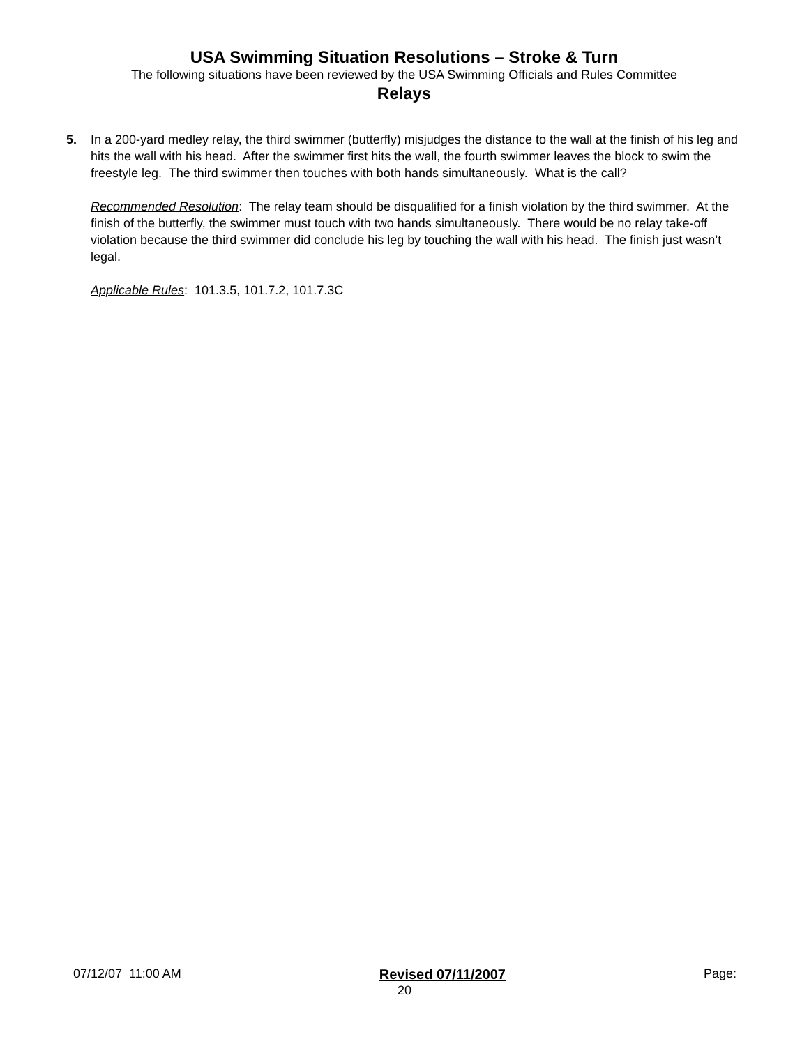USA Swimming Situation Resolutions – Stroke & Turn
The following situations have been reviewed by the USA Swimming Officials and Rules Committee
Relays
5. In a 200-yard medley relay, the third swimmer (butterfly) misjudges the distance to the wall at the finish of his leg and hits the wall with his head. After the swimmer first hits the wall, the fourth swimmer leaves the block to swim the freestyle leg. The third swimmer then touches with both hands simultaneously. What is the call?
Recommended Resolution: The relay team should be disqualified for a finish violation by the third swimmer. At the finish of the butterfly, the swimmer must touch with two hands simultaneously. There would be no relay take-off violation because the third swimmer did conclude his leg by touching the wall with his head. The finish just wasn’t legal.
Applicable Rules: 101.3.5, 101.7.2, 101.7.3C
07/12/07 11:00 AM Revised 07/11/2007 Page:
20